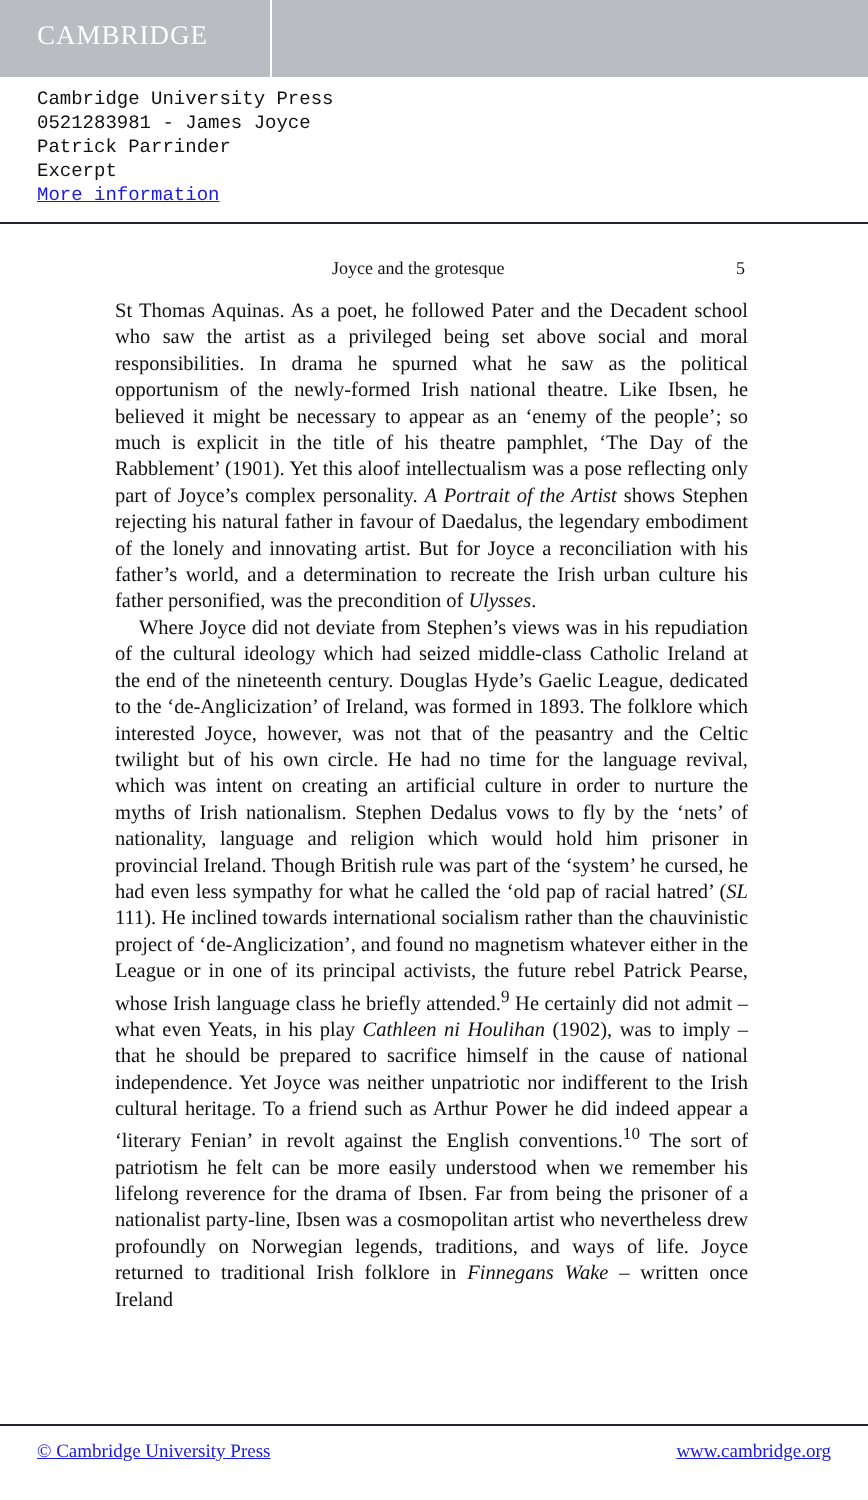CAMBRIDGE
Cambridge University Press
0521283981 - James Joyce
Patrick Parrinder
Excerpt
More information
Joyce and the grotesque 5
St Thomas Aquinas. As a poet, he followed Pater and the Decadent school who saw the artist as a privileged being set above social and moral responsibilities. In drama he spurned what he saw as the political opportunism of the newly-formed Irish national theatre. Like Ibsen, he believed it might be necessary to appear as an ‘enemy of the people’; so much is explicit in the title of his theatre pamphlet, ‘The Day of the Rabblement’ (1901). Yet this aloof intellectualism was a pose reflecting only part of Joyce’s complex personality. A Portrait of the Artist shows Stephen rejecting his natural father in favour of Daedalus, the legendary embodiment of the lonely and innovating artist. But for Joyce a reconciliation with his father’s world, and a determination to recreate the Irish urban culture his father personified, was the precondition of Ulysses.
Where Joyce did not deviate from Stephen’s views was in his repudiation of the cultural ideology which had seized middle-class Catholic Ireland at the end of the nineteenth century. Douglas Hyde’s Gaelic League, dedicated to the ‘de-Anglicization’ of Ireland, was formed in 1893. The folklore which interested Joyce, however, was not that of the peasantry and the Celtic twilight but of his own circle. He had no time for the language revival, which was intent on creating an artificial culture in order to nurture the myths of Irish nationalism. Stephen Dedalus vows to fly by the ‘nets’ of nationality, language and religion which would hold him prisoner in provincial Ireland. Though British rule was part of the ‘system’ he cursed, he had even less sympathy for what he called the ‘old pap of racial hatred’ (SL 111). He inclined towards international socialism rather than the chauvinistic project of ‘de-Anglicization’, and found no magnetism whatever either in the League or in one of its principal activists, the future rebel Patrick Pearse, whose Irish language class he briefly attended.<sup>9</sup> He certainly did not admit – what even Yeats, in his play Cathleen ni Houlihan (1902), was to imply – that he should be prepared to sacrifice himself in the cause of national independence. Yet Joyce was neither unpatriotic nor indifferent to the Irish cultural heritage. To a friend such as Arthur Power he did indeed appear a ‘literary Fenian’ in revolt against the English conventions.<sup>10</sup> The sort of patriotism he felt can be more easily understood when we remember his lifelong reverence for the drama of Ibsen. Far from being the prisoner of a nationalist party-line, Ibsen was a cosmopolitan artist who nevertheless drew profoundly on Norwegian legends, traditions, and ways of life. Joyce returned to traditional Irish folklore in Finnegans Wake – written once Ireland
© Cambridge University Press www.cambridge.org